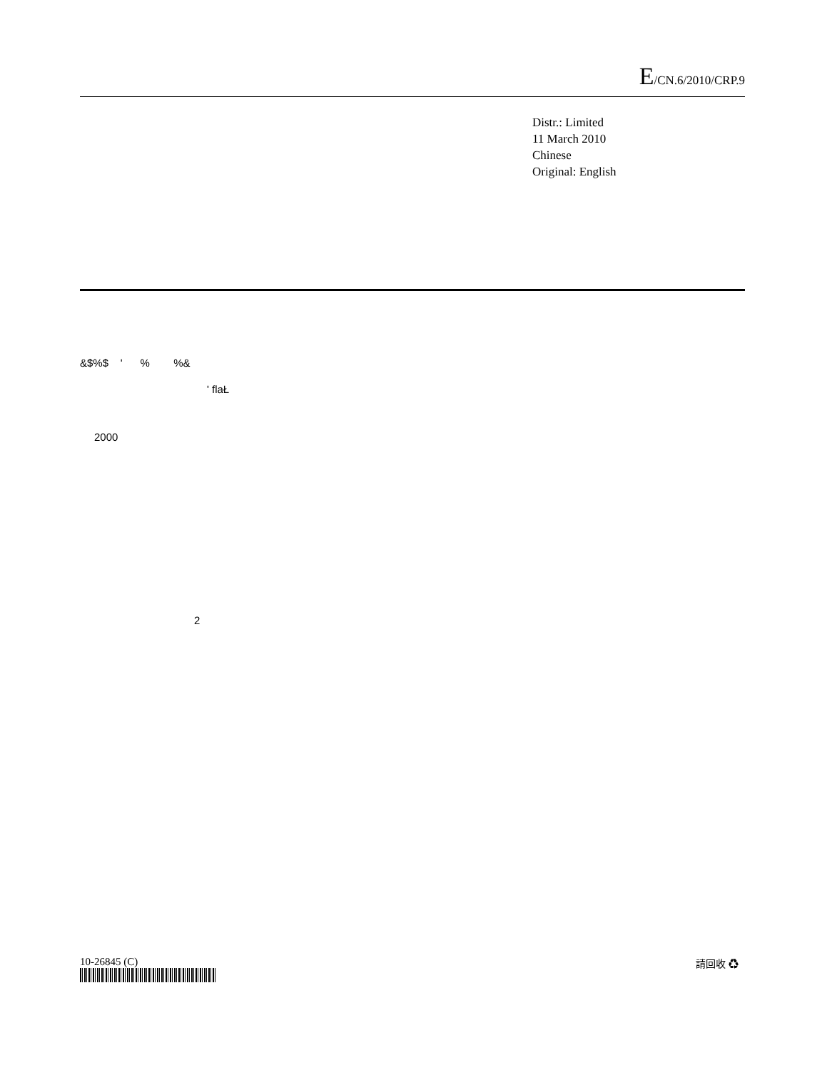E/CN.6/2010/CRP.9
Distr.: Limited
11 March 2010
Chinese
Original: English
&$%$ ' % %&
' flaŁ
2000
2
10-26845 (C) 請回收 ♻